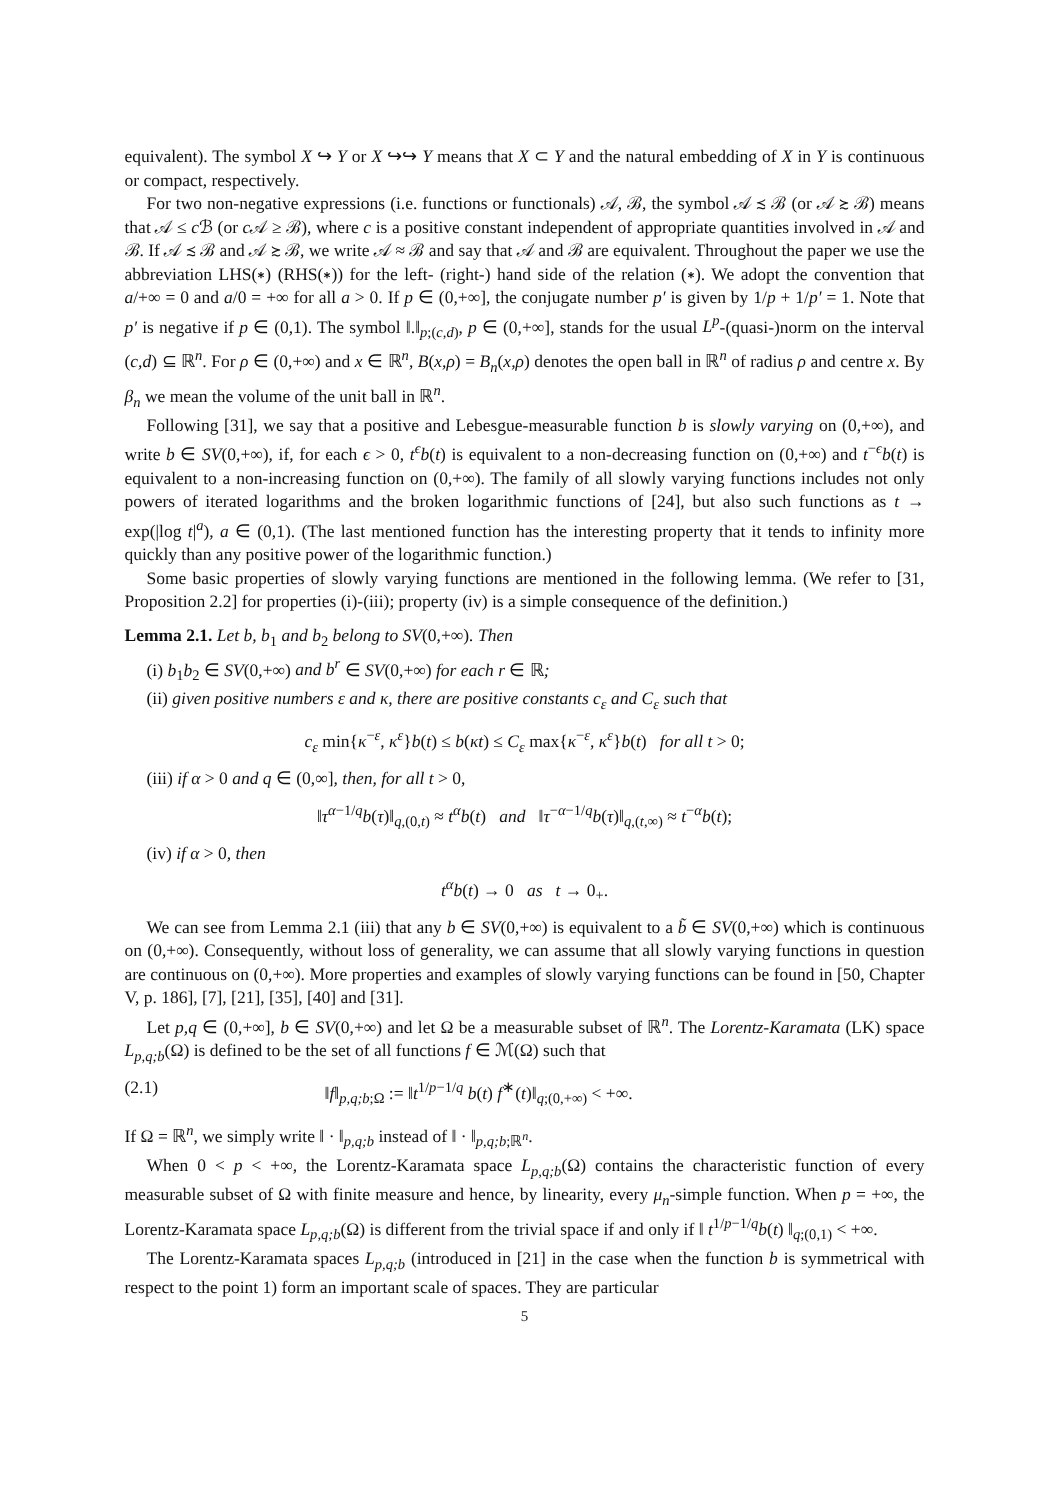equivalent). The symbol X ↪ Y or X ↪↪ Y means that X ⊂ Y and the natural embedding of X in Y is continuous or compact, respectively.
For two non-negative expressions (i.e. functions or functionals) 𝒜, ℬ, the symbol 𝒜 ≾ ℬ (or 𝒜 ≿ ℬ) means that 𝒜 ≤ c ℬ (or c 𝒜 ≥ ℬ), where c is a positive constant independent of appropriate quantities involved in 𝒜 and ℬ. If 𝒜 ≾ ℬ and 𝒜 ≿ ℬ, we write 𝒜 ≈ ℬ and say that 𝒜 and ℬ are equivalent. Throughout the paper we use the abbreviation LHS(∗) (RHS(∗)) for the left- (right-) hand side of the relation (∗). We adopt the convention that a/+∞ = 0 and a/0 = +∞ for all a > 0. If p ∈ (0,+∞], the conjugate number p′ is given by 1/p + 1/p′ = 1. Note that p′ is negative if p ∈ (0,1). The symbol ‖.‖<sub>p;(c,d)</sub>, p ∈ (0,+∞], stands for the usual L<sup>p</sup>-(quasi-)norm on the interval (c,d) ⊆ ℝ<sup>n</sup>. For ρ ∈ (0,+∞) and x ∈ ℝ<sup>n</sup>, B(x,ρ) = B<sub>n</sub>(x,ρ) denotes the open ball in ℝ<sup>n</sup> of radius ρ and centre x. By β<sub>n</sub> we mean the volume of the unit ball in ℝ<sup>n</sup>.
Following [31], we say that a positive and Lebesgue-measurable function b is slowly varying on (0,+∞), and write b ∈ SV(0,+∞), if, for each ϵ > 0, t<sup>ϵ</sup>b(t) is equivalent to a non-decreasing function on (0,+∞) and t<sup>−ϵ</sup>b(t) is equivalent to a non-increasing function on (0,+∞). The family of all slowly varying functions includes not only powers of iterated logarithms and the broken logarithmic functions of [24], but also such functions as t → exp(|log t|<sup>a</sup>), a ∈ (0,1). (The last mentioned function has the interesting property that it tends to infinity more quickly than any positive power of the logarithmic function.)
Some basic properties of slowly varying functions are mentioned in the following lemma. (We refer to [31, Proposition 2.2] for properties (i)-(iii); property (iv) is a simple consequence of the definition.)
Lemma 2.1. Let b, b<sub>1</sub> and b<sub>2</sub> belong to SV(0,+∞). Then
(i) b<sub>1</sub>b<sub>2</sub> ∈ SV(0,+∞) and b<sup>r</sup> ∈ SV(0,+∞) for each r ∈ ℝ;
(ii) given positive numbers ε and κ, there are positive constants c<sub>ε</sub> and C<sub>ε</sub> such that
c<sub>ε</sub> min{κ<sup>−ε</sup>, κ<sup>ε</sup>}b(t) ≤ b(κt) ≤ C<sub>ε</sub> max{κ<sup>−ε</sup>, κ<sup>ε</sup>}b(t) for all t > 0;
(iii) if α > 0 and q ∈ (0,∞], then, for all t > 0,
‖τ<sup>α−1/q</sup>b(τ)‖<sub>q,(0,t)</sub> ≈ t<sup>α</sup>b(t) and ‖τ<sup>−α−1/q</sup>b(τ)‖<sub>q,(t,∞)</sub> ≈ t<sup>−α</sup>b(t);
(iv) if α > 0, then
t<sup>α</sup>b(t) → 0 as t → 0<sub>+</sub>.
We can see from Lemma 2.1 (iii) that any b ∈ SV(0,+∞) is equivalent to a b̃ ∈ SV(0,+∞) which is continuous on (0,+∞). Consequently, without loss of generality, we can assume that all slowly varying functions in question are continuous on (0,+∞). More properties and examples of slowly varying functions can be found in [50, Chapter V, p. 186], [7], [21], [35], [40] and [31].
Let p,q ∈ (0,+∞], b ∈ SV(0,+∞) and let Ω be a measurable subset of ℝ<sup>n</sup>. The Lorentz-Karamata (LK) space L<sub>p,q;b</sub>(Ω) is defined to be the set of all functions f ∈ ℳ(Ω) such that
(2.1) ‖f‖<sub>p,q;b;Ω</sub> := ‖t<sup>1/p−1/q</sup> b(t) f<sup>∗</sup>(t)‖<sub>q;(0,+∞)</sub> < +∞.
If Ω = ℝ<sup>n</sup>, we simply write ‖ · ‖<sub>p,q;b</sub> instead of ‖ · ‖<sub>p,q;b;ℝ<sup>n</sup></sub>.
When 0 < p < +∞, the Lorentz-Karamata space L<sub>p,q;b</sub>(Ω) contains the characteristic function of every measurable subset of Ω with finite measure and hence, by linearity, every μ<sub>n</sub>-simple function. When p = +∞, the Lorentz-Karamata space L<sub>p,q;b</sub>(Ω) is different from the trivial space if and only if ‖ t<sup>1/p−1/q</sup>b(t) ‖<sub>q;(0,1)</sub> < +∞.
The Lorentz-Karamata spaces L<sub>p,q;b</sub> (introduced in [21] in the case when the function b is symmetrical with respect to the point 1) form an important scale of spaces. They are particular
5